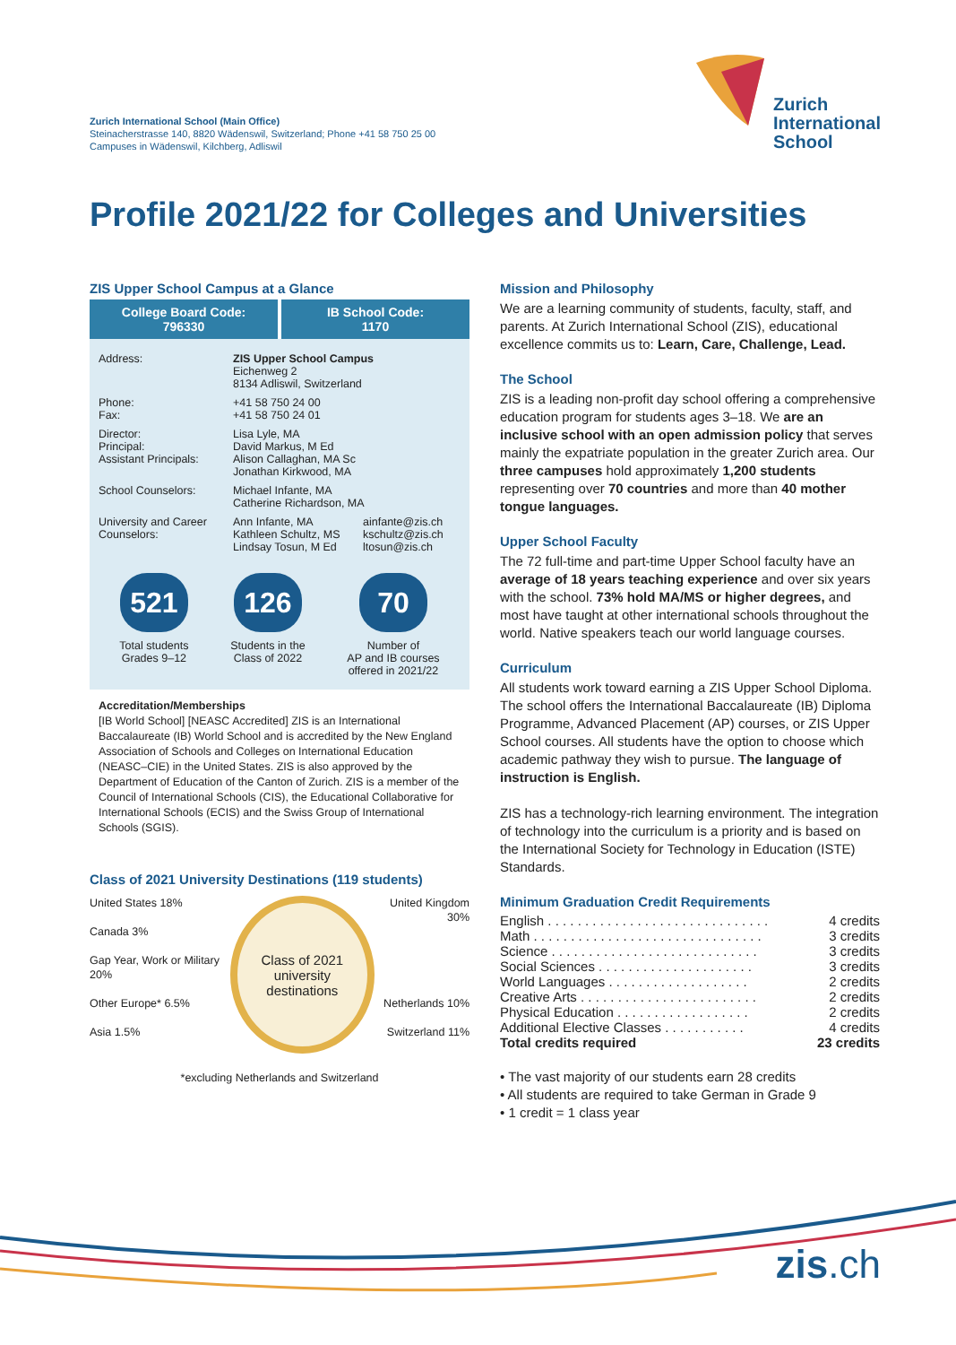Zurich International School (Main Office)
Steinacherstrasse 140, 8820 Wädenswil, Switzerland; Phone +41 58 750 25 00
Campuses in Wädenswil, Kilchberg, Adliswil
Zurich
International
School
Profile 2021/22 for Colleges and Universities
ZIS Upper School Campus at a Glance
College Board Code:
796330
IB School Code:
1170
| Address: | ZIS Upper School Campus Eichenweg 2 8134 Adliswil, Switzerland | |
| Phone: Fax: | +41 58 750 24 00 +41 58 750 24 01 | |
| Director: Principal: Assistant Principals: | Lisa Lyle, MA David Markus, M Ed Alison Callaghan, MA Sc Jonathan Kirkwood, MA | |
| School Counselors: | Michael Infante, MA Catherine Richardson, MA | |
| University and Career Counselors: | Ann Infante, MA Kathleen Schultz, MS Lindsay Tosun, M Ed | ainfante@zis.ch kschultz@zis.ch ltosun@zis.ch |
521
Total students
Grades 9–12
126
Students in the
Class of 2022
70
Number of
AP and IB courses
offered in 2021/22
Accreditation/Memberships
[IB World School] [NEASC Accredited] ZIS is an International Baccalaureate (IB) World School and is accredited by the New England Association of Schools and Colleges on International Education (NEASC–CIE) in the United States. ZIS is also approved by the Department of Education of the Canton of Zurich. ZIS is a member of the Council of International Schools (CIS), the Educational Collaborative for International Schools (ECIS) and the Swiss Group of International Schools (SGIS).
Class of 2021 University Destinations (119 students)
United States 18%
Canada 3%
Gap Year, Work or Military 20%
Other Europe* 6.5%
Asia 1.5%
Class of 2021
university
destinations
United Kingdom 30%
Netherlands 10%
Switzerland 11%
*excluding Netherlands and Switzerland
Mission and Philosophy
We are a learning community of students, faculty, staff, and parents. At Zurich International School (ZIS), educational excellence commits us to: Learn, Care, Challenge, Lead.
The School
ZIS is a leading non-profit day school offering a comprehensive education program for students ages 3–18. We are an inclusive school with an open admission policy that serves mainly the expatriate population in the greater Zurich area. Our three campuses hold approximately 1,200 students representing over 70 countries and more than 40 mother tongue languages.
Upper School Faculty
The 72 full-time and part-time Upper School faculty have an average of 18 years teaching experience and over six years with the school. 73% hold MA/MS or higher degrees, and most have taught at other international schools throughout the world. Native speakers teach our world language courses.
Curriculum
All students work toward earning a ZIS Upper School Diploma. The school offers the International Baccalaureate (IB) Diploma Programme, Advanced Placement (AP) courses, or ZIS Upper School courses. All students have the option to choose which academic pathway they wish to pursue. The language of instruction is English.
ZIS has a technology-rich learning environment. The integration of technology into the curriculum is a priority and is based on the International Society for Technology in Education (ISTE) Standards.
Minimum Graduation Credit Requirements
| English . . . . . . . . . . . . . . . . . . . . . . . . . . . . . . | 4 credits |
| Math . . . . . . . . . . . . . . . . . . . . . . . . . . . . . . . | 3 credits |
| Science . . . . . . . . . . . . . . . . . . . . . . . . . . . . | 3 credits |
| Social Sciences . . . . . . . . . . . . . . . . . . . . . | 3 credits |
| World Languages . . . . . . . . . . . . . . . . . . . | 2 credits |
| Creative Arts . . . . . . . . . . . . . . . . . . . . . . . . | 2 credits |
| Physical Education . . . . . . . . . . . . . . . . . . | 2 credits |
| Additional Elective Classes . . . . . . . . . . . | 4 credits |
| Total credits required | 23 credits |
• The vast majority of our students earn 28 credits
• All students are required to take German in Grade 9
• 1 credit = 1 class year
zis.ch